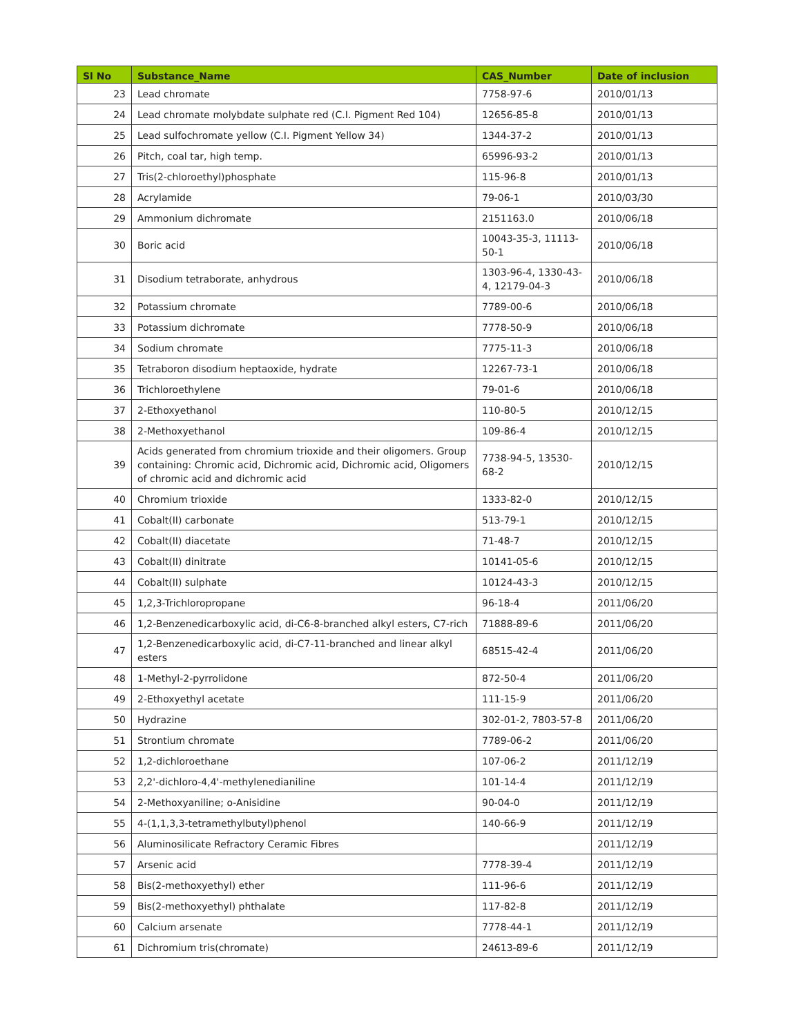| Sl No | Substance_Name | CAS_Number | Date of inclusion |
| --- | --- | --- | --- |
| 23 | Lead chromate | 7758-97-6 | 2010/01/13 |
| 24 | Lead chromate molybdate sulphate red (C.I. Pigment Red 104) | 12656-85-8 | 2010/01/13 |
| 25 | Lead sulfochromate yellow (C.I. Pigment Yellow 34) | 1344-37-2 | 2010/01/13 |
| 26 | Pitch, coal tar, high temp. | 65996-93-2 | 2010/01/13 |
| 27 | Tris(2-chloroethyl)phosphate | 115-96-8 | 2010/01/13 |
| 28 | Acrylamide | 79-06-1 | 2010/03/30 |
| 29 | Ammonium dichromate | 2151163.0 | 2010/06/18 |
| 30 | Boric acid | 10043-35-3, 11113-50-1 | 2010/06/18 |
| 31 | Disodium tetraborate, anhydrous | 1303-96-4, 1330-43-4, 12179-04-3 | 2010/06/18 |
| 32 | Potassium chromate | 7789-00-6 | 2010/06/18 |
| 33 | Potassium dichromate | 7778-50-9 | 2010/06/18 |
| 34 | Sodium chromate | 7775-11-3 | 2010/06/18 |
| 35 | Tetraboron disodium heptaoxide, hydrate | 12267-73-1 | 2010/06/18 |
| 36 | Trichloroethylene | 79-01-6 | 2010/06/18 |
| 37 | 2-Ethoxyethanol | 110-80-5 | 2010/12/15 |
| 38 | 2-Methoxyethanol | 109-86-4 | 2010/12/15 |
| 39 | Acids generated from chromium trioxide and their oligomers. Group containing: Chromic acid, Dichromic acid, Dichromic acid, Oligomers of chromic acid and dichromic acid | 7738-94-5, 13530-68-2 | 2010/12/15 |
| 40 | Chromium trioxide | 1333-82-0 | 2010/12/15 |
| 41 | Cobalt(II) carbonate | 513-79-1 | 2010/12/15 |
| 42 | Cobalt(II) diacetate | 71-48-7 | 2010/12/15 |
| 43 | Cobalt(II) dinitrate | 10141-05-6 | 2010/12/15 |
| 44 | Cobalt(II) sulphate | 10124-43-3 | 2010/12/15 |
| 45 | 1,2,3-Trichloropropane | 96-18-4 | 2011/06/20 |
| 46 | 1,2-Benzenedicarboxylic acid, di-C6-8-branched alkyl esters, C7-rich | 71888-89-6 | 2011/06/20 |
| 47 | 1,2-Benzenedicarboxylic acid, di-C7-11-branched and linear alkyl esters | 68515-42-4 | 2011/06/20 |
| 48 | 1-Methyl-2-pyrrolidone | 872-50-4 | 2011/06/20 |
| 49 | 2-Ethoxyethyl acetate | 111-15-9 | 2011/06/20 |
| 50 | Hydrazine | 302-01-2, 7803-57-8 | 2011/06/20 |
| 51 | Strontium chromate | 7789-06-2 | 2011/06/20 |
| 52 | 1,2-dichloroethane | 107-06-2 | 2011/12/19 |
| 53 | 2,2'-dichloro-4,4'-methylenedianiline | 101-14-4 | 2011/12/19 |
| 54 | 2-Methoxyaniline; o-Anisidine | 90-04-0 | 2011/12/19 |
| 55 | 4-(1,1,3,3-tetramethylbutyl)phenol | 140-66-9 | 2011/12/19 |
| 56 | Aluminosilicate Refractory Ceramic Fibres | | 2011/12/19 |
| 57 | Arsenic acid | 7778-39-4 | 2011/12/19 |
| 58 | Bis(2-methoxyethyl) ether | 111-96-6 | 2011/12/19 |
| 59 | Bis(2-methoxyethyl) phthalate | 117-82-8 | 2011/12/19 |
| 60 | Calcium arsenate | 7778-44-1 | 2011/12/19 |
| 61 | Dichromium tris(chromate) | 24613-89-6 | 2011/12/19 |